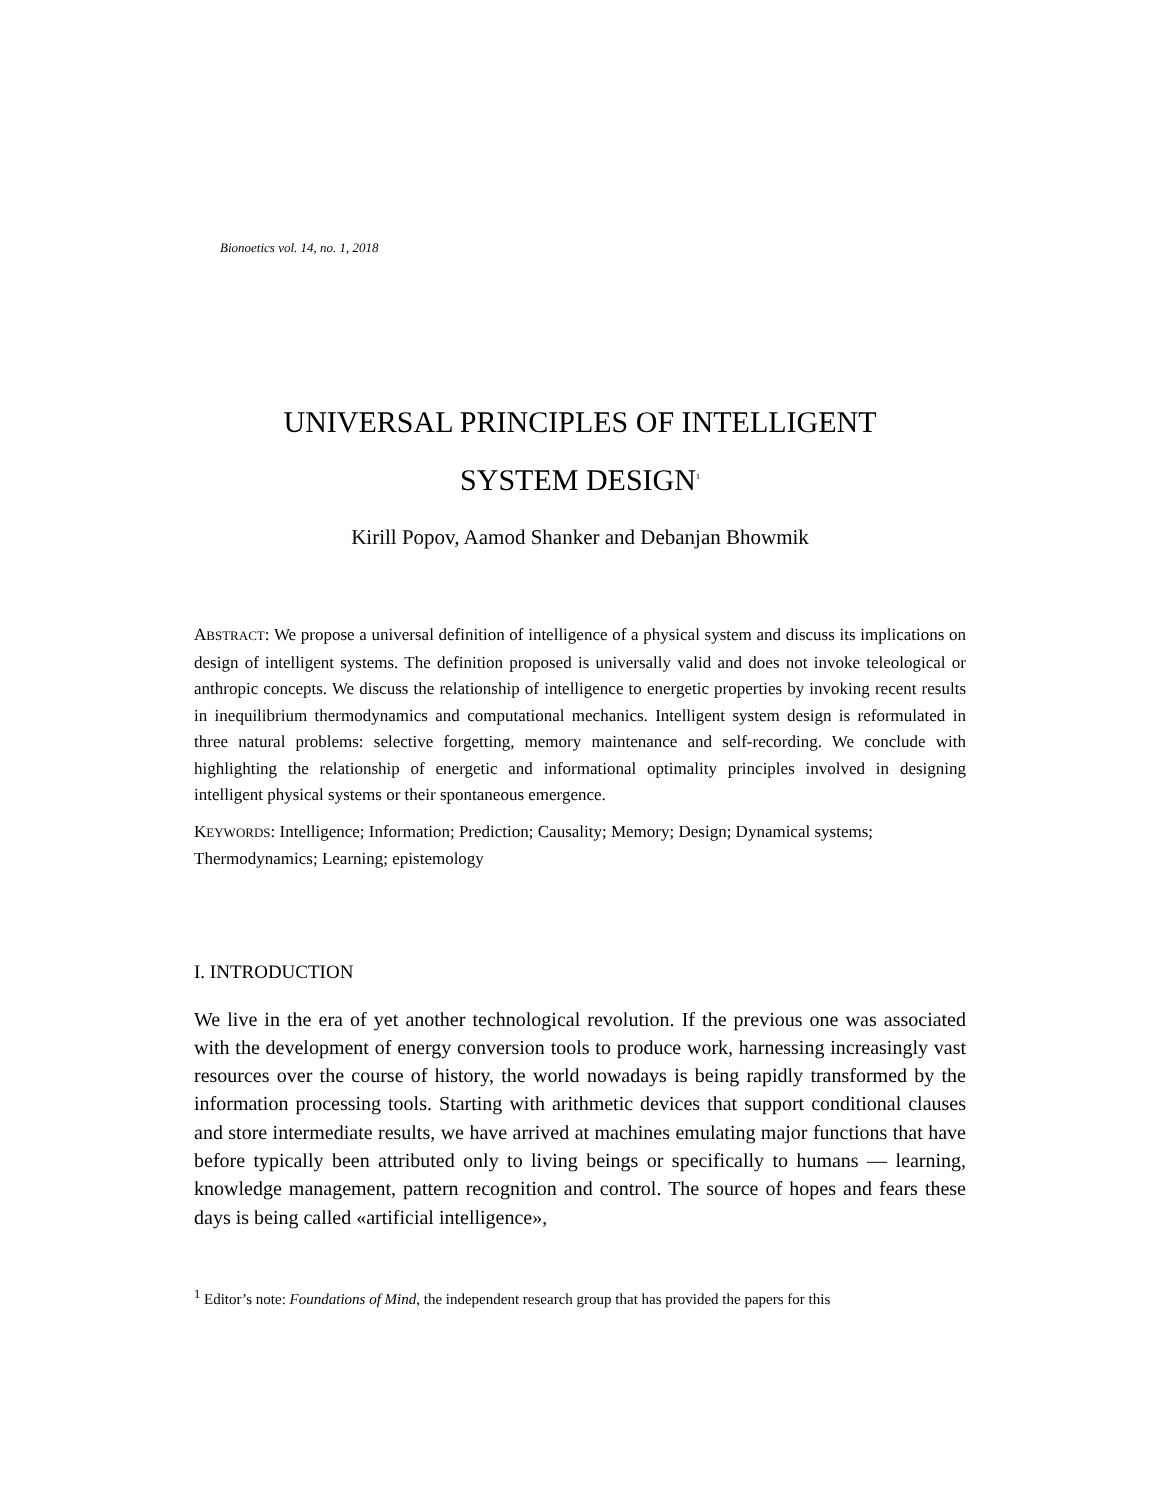Bionoetics vol. 14, no. 1, 2018
UNIVERSAL PRINCIPLES OF INTELLIGENT
SYSTEM DESIGN<sup>1</sup>
Kirill Popov, Aamod Shanker and Debanjan Bhowmik
ABSTRACT: We propose a universal definition of intelligence of a physical system and discuss its implications on design of intelligent systems. The definition proposed is universally valid and does not invoke teleological or anthropic concepts. We discuss the relationship of intelligence to energetic properties by invoking recent results in inequilibrium thermodynamics and computational mechanics. Intelligent system design is reformulated in three natural problems: selective forgetting, memory maintenance and self-recording. We conclude with highlighting the relationship of energetic and informational optimality principles involved in designing intelligent physical systems or their spontaneous emergence.
KEYWORDS: Intelligence; Information; Prediction; Causality; Memory; Design; Dynamical systems; Thermodynamics; Learning; epistemology
I. INTRODUCTION
We live in the era of yet another technological revolution. If the previous one was associated with the development of energy conversion tools to produce work, harnessing increasingly vast resources over the course of history, the world nowadays is being rapidly transformed by the information processing tools. Starting with arithmetic devices that support conditional clauses and store intermediate results, we have arrived at machines emulating major functions that have before typically been attributed only to living beings or specifically to humans — learning, knowledge management, pattern recognition and control. The source of hopes and fears these days is being called «artificial intelligence»,
<sup>1</sup> Editor’s note: Foundations of Mind, the independent research group that has provided the papers for this